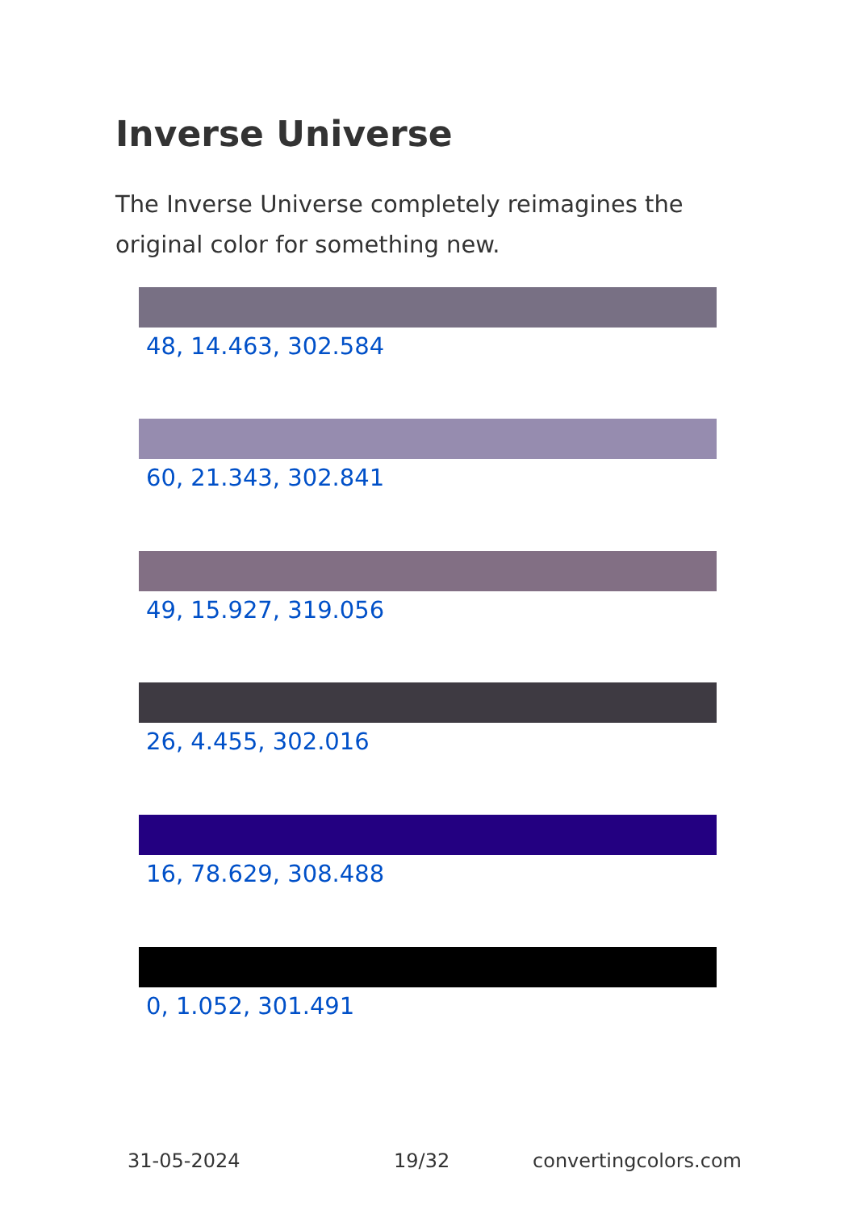Inverse Universe
The Inverse Universe completely reimagines the original color for something new.
48, 14.463, 302.584
60, 21.343, 302.841
49, 15.927, 319.056
26, 4.455, 302.016
16, 78.629, 308.488
0, 1.052, 301.491
31-05-2024 19/32 convertingcolors.com